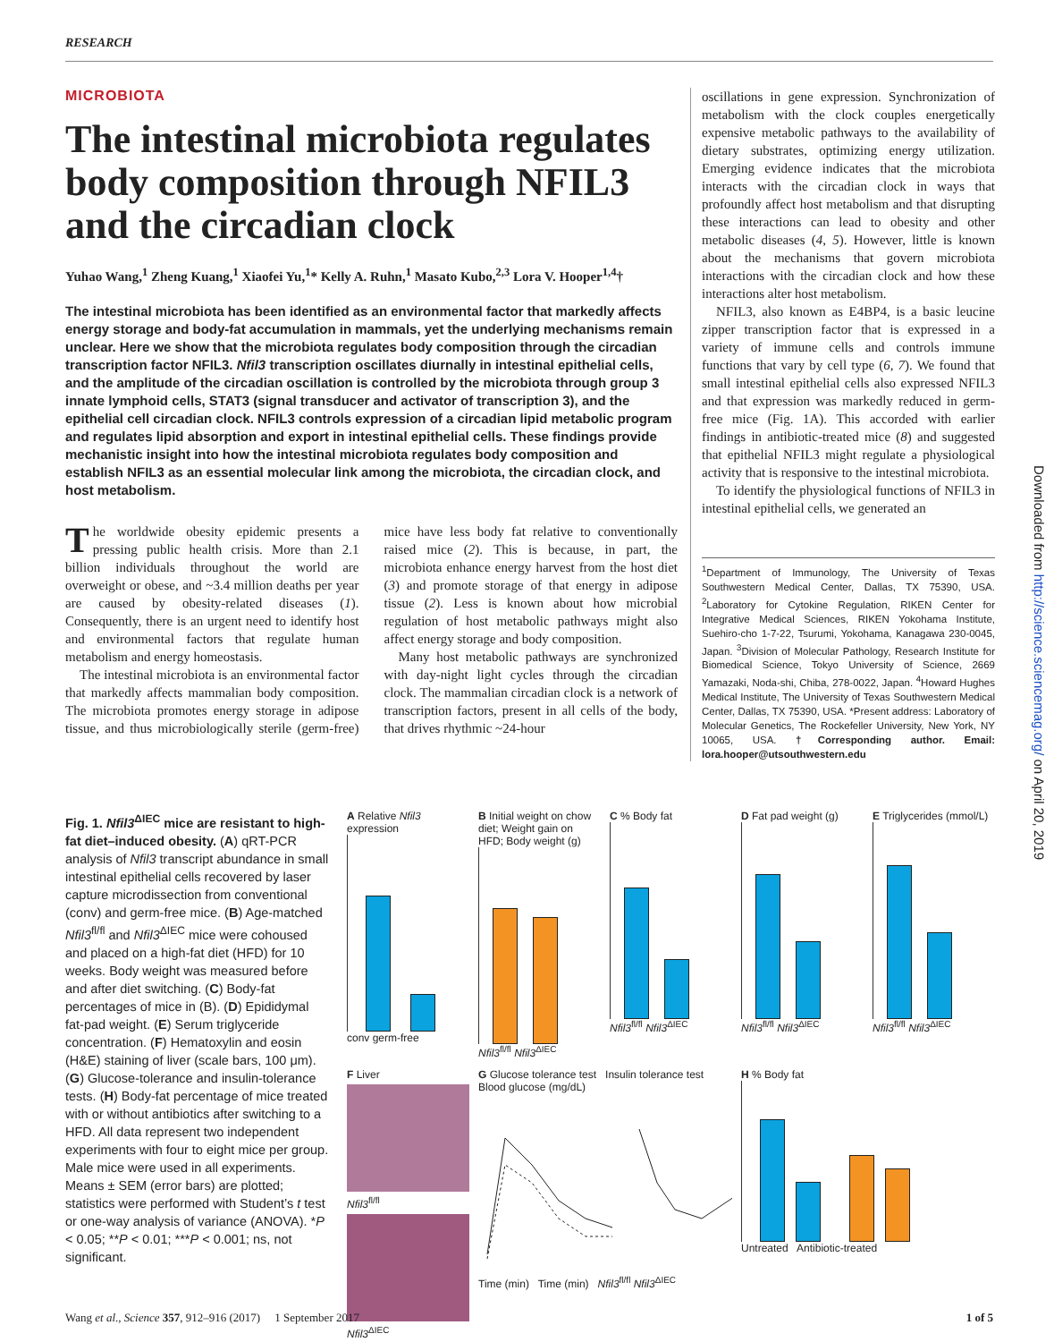RESEARCH
MICROBIOTA
The intestinal microbiota regulates body composition through NFIL3 and the circadian clock
Yuhao Wang,<sup>1</sup> Zheng Kuang,<sup>1</sup> Xiaofei Yu,<sup>1</sup>* Kelly A. Ruhn,<sup>1</sup> Masato Kubo,<sup>2,3</sup> Lora V. Hooper<sup>1,4</sup>†
The intestinal microbiota has been identified as an environmental factor that markedly affects energy storage and body-fat accumulation in mammals, yet the underlying mechanisms remain unclear. Here we show that the microbiota regulates body composition through the circadian transcription factor NFIL3. Nfil3 transcription oscillates diurnally in intestinal epithelial cells, and the amplitude of the circadian oscillation is controlled by the microbiota through group 3 innate lymphoid cells, STAT3 (signal transducer and activator of transcription 3), and the epithelial cell circadian clock. NFIL3 controls expression of a circadian lipid metabolic program and regulates lipid absorption and export in intestinal epithelial cells. These findings provide mechanistic insight into how the intestinal microbiota regulates body composition and establish NFIL3 as an essential molecular link among the microbiota, the circadian clock, and host metabolism.
The worldwide obesity epidemic presents a pressing public health crisis. More than 2.1 billion individuals throughout the world are overweight or obese, and ~3.4 million deaths per year are caused by obesity-related diseases (1). Consequently, there is an urgent need to identify host and environmental factors that regulate human metabolism and energy homeostasis.
The intestinal microbiota is an environmental factor that markedly affects mammalian body composition. The microbiota promotes energy storage in adipose tissue, and thus microbiologically sterile (germ-free) mice have less body fat relative to conventionally raised mice (2). This is because, in part, the microbiota enhance energy harvest from the host diet (3) and promote storage of that energy in adipose tissue (2). Less is known about how microbial regulation of host metabolic pathways might also affect energy storage and body composition.
Many host metabolic pathways are synchronized with day-night light cycles through the circadian clock. The mammalian circadian clock is a network of transcription factors, present in all cells of the body, that drives rhythmic ~24-hour
oscillations in gene expression. Synchronization of metabolism with the clock couples energetically expensive metabolic pathways to the availability of dietary substrates, optimizing energy utilization. Emerging evidence indicates that the microbiota interacts with the circadian clock in ways that profoundly affect host metabolism and that disrupting these interactions can lead to obesity and other metabolic diseases (4, 5). However, little is known about the mechanisms that govern microbiota interactions with the circadian clock and how these interactions alter host metabolism.
NFIL3, also known as E4BP4, is a basic leucine zipper transcription factor that is expressed in a variety of immune cells and controls immune functions that vary by cell type (6, 7). We found that small intestinal epithelial cells also expressed NFIL3 and that expression was markedly reduced in germ-free mice (Fig. 1A). This accorded with earlier findings in antibiotic-treated mice (8) and suggested that epithelial NFIL3 might regulate a physiological activity that is responsive to the intestinal microbiota.
To identify the physiological functions of NFIL3 in intestinal epithelial cells, we generated an
<sup>1</sup> Department of Immunology, The University of Texas Southwestern Medical Center, Dallas, TX 75390, USA. <sup>2</sup>Laboratory for Cytokine Regulation, RIKEN Center for Integrative Medical Sciences, RIKEN Yokohama Institute, Suehiro-cho 1-7-22, Tsurumi, Yokohama, Kanagawa 230-0045, Japan. <sup>3</sup>Division of Molecular Pathology, Research Institute for Biomedical Science, Tokyo University of Science, 2669 Yamazaki, Noda-shi, Chiba, 278-0022, Japan. <sup>4</sup>Howard Hughes Medical Institute, The University of Texas Southwestern Medical Center, Dallas, TX 75390, USA. *Present address: Laboratory of Molecular Genetics, The Rockefeller University, New York, NY 10065, USA. †Corresponding author. Email: lora.hooper@utsouthwestern.edu
Downloaded from http://science.sciencemag.org/ on April 20, 2019
Fig. 1. Nfil3<sup>ΔIEC</sup> mice are resistant to high-fat diet–induced obesity. (A) qRT-PCR analysis of Nfil3 transcript abundance in small intestinal epithelial cells recovered by laser capture microdissection from conventional (conv) and germ-free mice. (B) Age-matched Nfil3<sup>fl/fl</sup> and Nfil3<sup>ΔIEC</sup> mice were cohoused and placed on a high-fat diet (HFD) for 10 weeks. Body weight was measured before and after diet switching. (C) Body-fat percentages of mice in (B). (D) Epididymal fat-pad weight. (E) Serum triglyceride concentration. (F) Hematoxylin and eosin (H&E) staining of liver (scale bars, 100 μm). (G) Glucose-tolerance and insulin-tolerance tests. (H) Body-fat percentage of mice treated with or without antibiotics after switching to a HFD. All data represent two independent experiments with four to eight mice per group. Male mice were used in all experiments. Means ± SEM (error bars) are plotted; statistics were performed with Student’s t test or one-way analysis of variance (ANOVA). *P < 0.05; **P < 0.01; ***P < 0.001; ns, not significant.
A Relative Nfil3 expression
conv germ-free
B Initial weight on chow diet; Weight gain on HFD; Body weight (g)
Nfil3<sup>fl/fl</sup> Nfil3<sup>ΔIEC</sup>
C % Body fat
Nfil3<sup>fl/fl</sup> Nfil3<sup>ΔIEC</sup>
D Fat pad weight (g)
Nfil3<sup>fl/fl</sup> Nfil3<sup>ΔIEC</sup>
E Triglycerides (mmol/L)
Nfil3<sup>fl/fl</sup> Nfil3<sup>ΔIEC</sup>
F Liver
Nfil3<sup>fl/fl</sup>
Nfil3<sup>ΔIEC</sup>
G Glucose tolerance test Insulin tolerance test
Blood glucose (mg/dL)Time (min) Time (min) Nfil3<sup>fl/fl</sup> Nfil3<sup>ΔIEC</sup>
H % Body fat
Untreated Antibiotic-treated
Wang et al., Science 357, 912–916 (2017) 1 September 2017 1 of 5